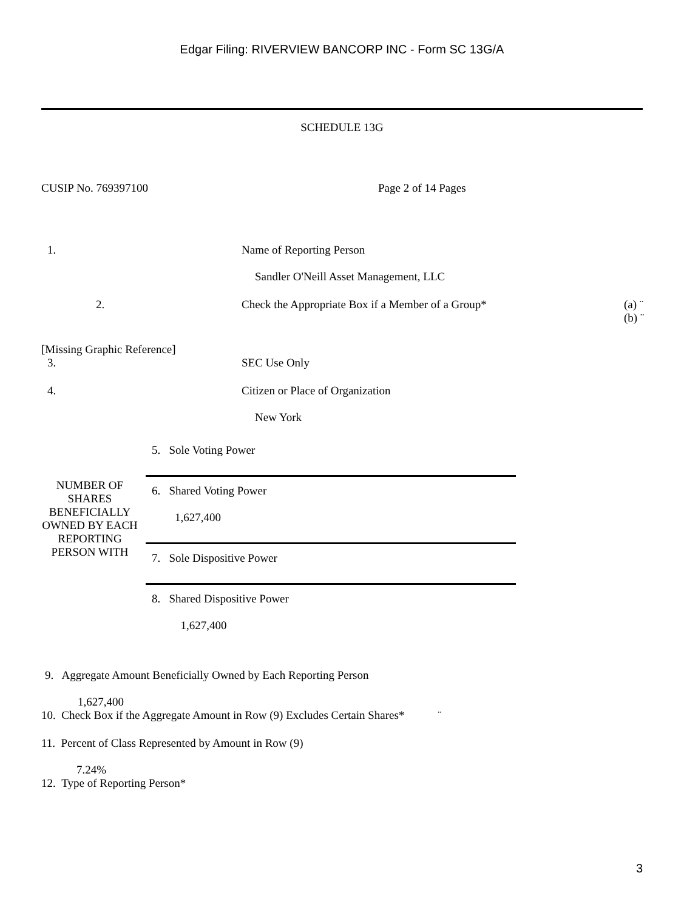Edgar Filing: RIVERVIEW BANCORP INC - Form SC 13G/A
SCHEDULE 13G
CUSIP No. 769397100 Page 2 of 14 Pages
1. Name of Reporting Person
Sandler O'Neill Asset Management, LLC
2. Check the Appropriate Box if a Member of a Group* (a) ¨
(b) ¨
[Missing Graphic Reference]
3. SEC Use Only
4. Citizen or Place of Organization
New York
| NUMBER OF SHARES BENEFICIALLY OWNED BY EACH REPORTING PERSON WITH | | 5. Sole Voting Power |
| | | 6. Shared Voting Power 1,627,400 |
| | | 7. Sole Dispositive Power |
| | | 8. Shared Dispositive Power 1,627,400 |
9. Aggregate Amount Beneficially Owned by Each Reporting Person
1,627,400
10. Check Box if the Aggregate Amount in Row (9) Excludes Certain Shares* ¨
11. Percent of Class Represented by Amount in Row (9)
7.24%
12. Type of Reporting Person*
3